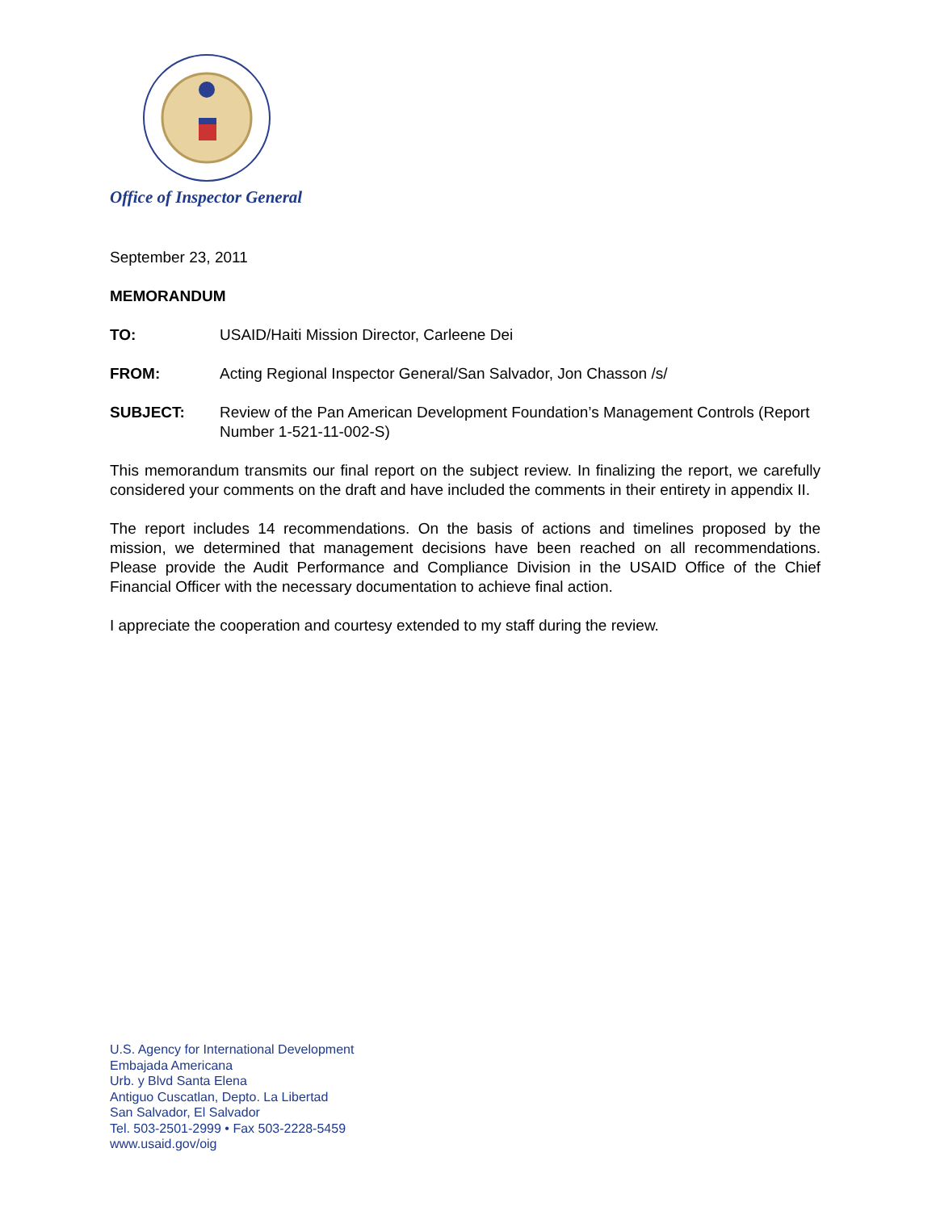Office of Inspector General
September 23, 2011
MEMORANDUM
TO: USAID/Haiti Mission Director, Carleene Dei
FROM: Acting Regional Inspector General/San Salvador, Jon Chasson /s/
SUBJECT: Review of the Pan American Development Foundation’s Management Controls (Report Number 1-521-11-002-S)
This memorandum transmits our final report on the subject review. In finalizing the report, we carefully considered your comments on the draft and have included the comments in their entirety in appendix II.
The report includes 14 recommendations. On the basis of actions and timelines proposed by the mission, we determined that management decisions have been reached on all recommendations. Please provide the Audit Performance and Compliance Division in the USAID Office of the Chief Financial Officer with the necessary documentation to achieve final action.
I appreciate the cooperation and courtesy extended to my staff during the review.
U.S. Agency for International Development
Embajada Americana
Urb. y Blvd Santa Elena
Antiguo Cuscatlan, Depto. La Libertad
San Salvador, El Salvador
Tel. 503-2501-2999 • Fax 503-2228-5459
www.usaid.gov/oig